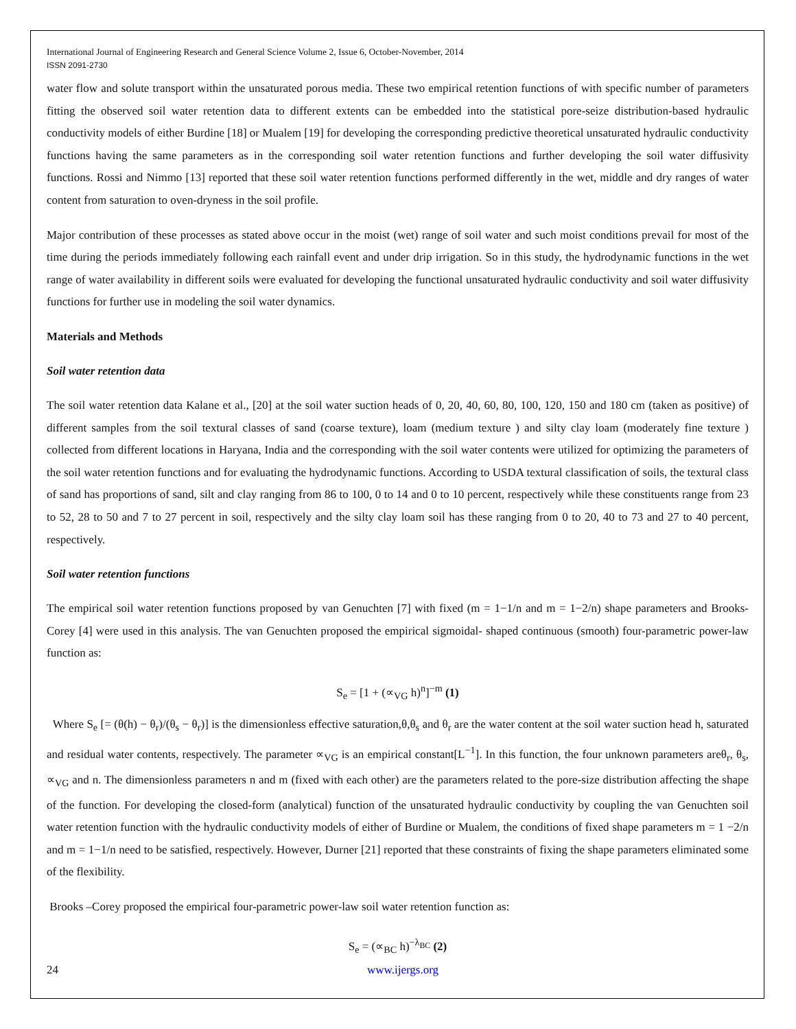International Journal of Engineering Research and General Science Volume 2, Issue 6, October-November, 2014
ISSN 2091-2730
water flow and solute transport within the unsaturated porous media. These two empirical retention functions of with specific number of parameters fitting the observed soil water retention data to different extents can be embedded into the statistical pore-seize distribution-based hydraulic conductivity models of either Burdine [18] or Mualem [19] for developing the corresponding predictive theoretical unsaturated hydraulic conductivity functions having the same parameters as in the corresponding soil water retention functions and further developing the soil water diffusivity functions. Rossi and Nimmo [13] reported that these soil water retention functions performed differently in the wet, middle and dry ranges of water content from saturation to oven-dryness in the soil profile.
Major contribution of these processes as stated above occur in the moist (wet) range of soil water and such moist conditions prevail for most of the time during the periods immediately following each rainfall event and under drip irrigation. So in this study, the hydrodynamic functions in the wet range of water availability in different soils were evaluated for developing the functional unsaturated hydraulic conductivity and soil water diffusivity functions for further use in modeling the soil water dynamics.
Materials and Methods
Soil water retention data
The soil water retention data Kalane et al., [20] at the soil water suction heads of 0, 20, 40, 60, 80, 100, 120, 150 and 180 cm (taken as positive) of different samples from the soil textural classes of sand (coarse texture), loam (medium texture ) and silty clay loam (moderately fine texture ) collected from different locations in Haryana, India and the corresponding with the soil water contents were utilized for optimizing the parameters of the soil water retention functions and for evaluating the hydrodynamic functions. According to USDA textural classification of soils, the textural class of sand has proportions of sand, silt and clay ranging from 86 to 100, 0 to 14 and 0 to 10 percent, respectively while these constituents range from 23 to 52, 28 to 50 and 7 to 27 percent in soil, respectively and the silty clay loam soil has these ranging from 0 to 20, 40 to 73 and 27 to 40 percent, respectively.
Soil water retention functions
The empirical soil water retention functions proposed by van Genuchten [7] with fixed (m = 1−1/n and m = 1−2/n) shape parameters and Brooks-Corey [4] were used in this analysis. The van Genuchten proposed the empirical sigmoidal- shaped continuous (smooth) four-parametric power-law function as:
S<sub>e</sub> = [1 + (∝<sub>VG</sub> h)<sup>n</sup>]<sup>−m</sup> (1)
Where S<sub>e</sub> [= (θ(h) − θ<sub>r</sub>)/(θ<sub>s</sub> − θ<sub>r</sub>)] is the dimensionless effective saturation,θ,θ<sub>s</sub> and θ<sub>r</sub> are the water content at the soil water suction head h, saturated and residual water contents, respectively. The parameter ∝<sub>VG</sub> is an empirical constant[L<sup>−1</sup>]. In this function, the four unknown parameters areθ<sub>r</sub>, θ<sub>s</sub>, ∝<sub>VG</sub> and n. The dimensionless parameters n and m (fixed with each other) are the parameters related to the pore-size distribution affecting the shape of the function. For developing the closed-form (analytical) function of the unsaturated hydraulic conductivity by coupling the van Genuchten soil water retention function with the hydraulic conductivity models of either of Burdine or Mualem, the conditions of fixed shape parameters m = 1 −2/n and m = 1−1/n need to be satisfied, respectively. However, Durner [21] reported that these constraints of fixing the shape parameters eliminated some of the flexibility.
Brooks –Corey proposed the empirical four-parametric power-law soil water retention function as:
S<sub>e</sub> = (∝<sub>BC</sub> h)<sup>−λ<sub>BC</sub></sup> (2)
24 www.ijergs.org